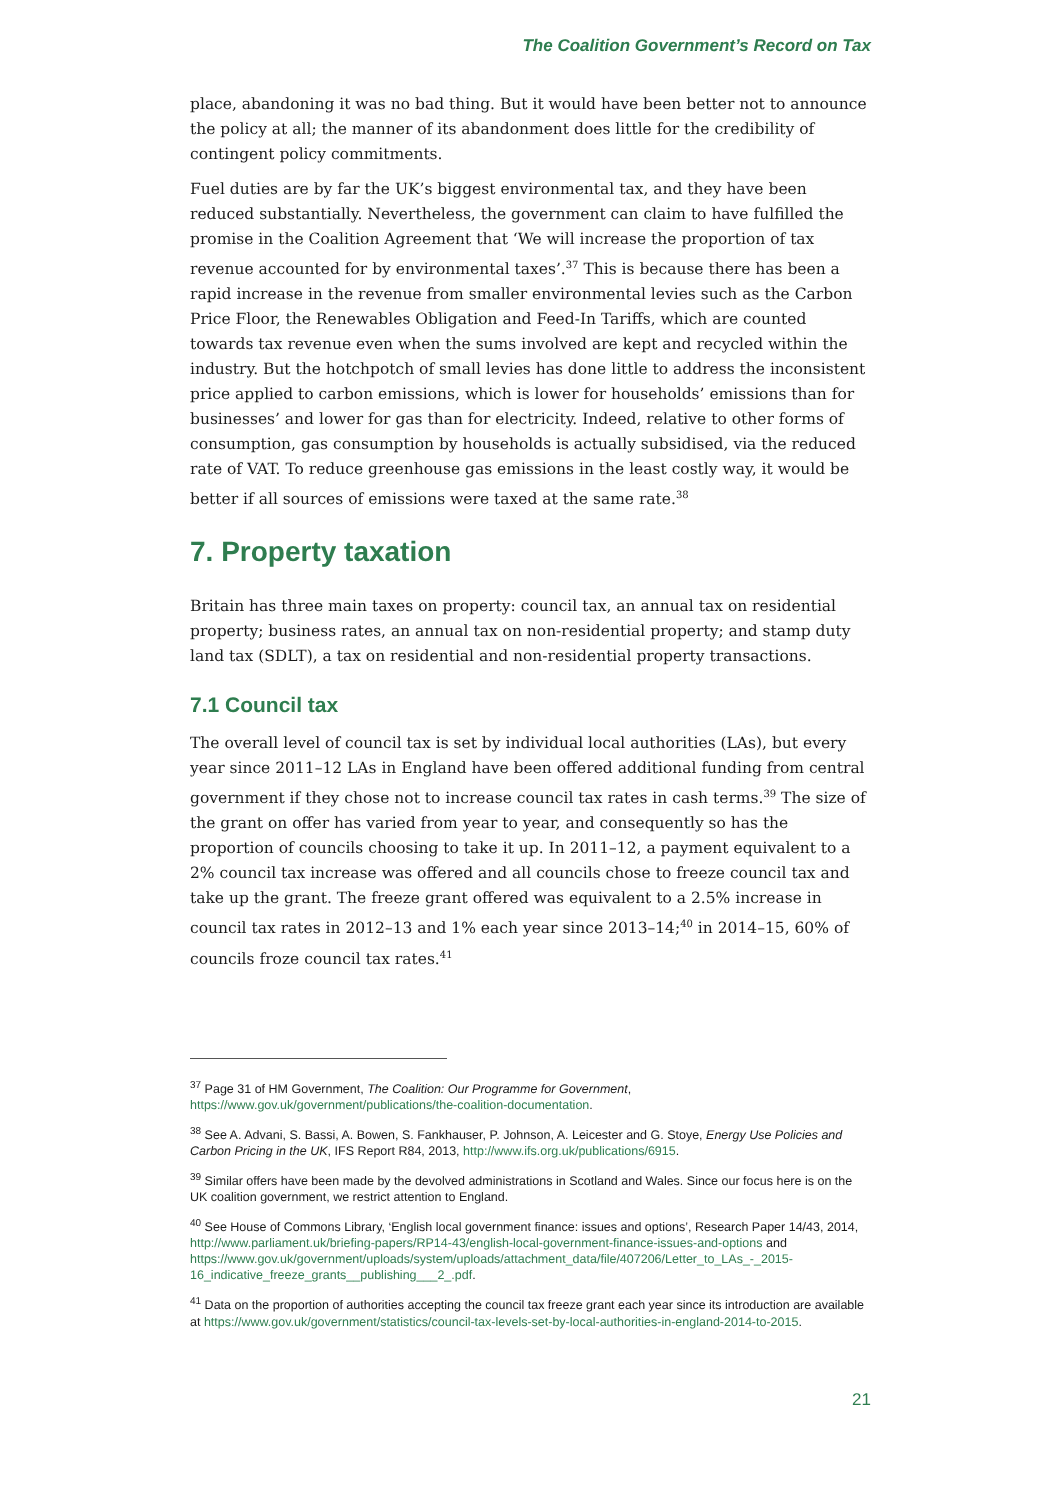The Coalition Government’s Record on Tax
place, abandoning it was no bad thing. But it would have been better not to announce the policy at all; the manner of its abandonment does little for the credibility of contingent policy commitments.
Fuel duties are by far the UK’s biggest environmental tax, and they have been reduced substantially. Nevertheless, the government can claim to have fulfilled the promise in the Coalition Agreement that ‘We will increase the proportion of tax revenue accounted for by environmental taxes’.<sup>37</sup> This is because there has been a rapid increase in the revenue from smaller environmental levies such as the Carbon Price Floor, the Renewables Obligation and Feed-In Tariffs, which are counted towards tax revenue even when the sums involved are kept and recycled within the industry. But the hotchpotch of small levies has done little to address the inconsistent price applied to carbon emissions, which is lower for households’ emissions than for businesses’ and lower for gas than for electricity. Indeed, relative to other forms of consumption, gas consumption by households is actually subsidised, via the reduced rate of VAT. To reduce greenhouse gas emissions in the least costly way, it would be better if all sources of emissions were taxed at the same rate.<sup>38</sup>
7. Property taxation
Britain has three main taxes on property: council tax, an annual tax on residential property; business rates, an annual tax on non-residential property; and stamp duty land tax (SDLT), a tax on residential and non-residential property transactions.
7.1 Council tax
The overall level of council tax is set by individual local authorities (LAs), but every year since 2011–12 LAs in England have been offered additional funding from central government if they chose not to increase council tax rates in cash terms.<sup>39</sup> The size of the grant on offer has varied from year to year, and consequently so has the proportion of councils choosing to take it up. In 2011–12, a payment equivalent to a 2% council tax increase was offered and all councils chose to freeze council tax and take up the grant. The freeze grant offered was equivalent to a 2.5% increase in council tax rates in 2012–13 and 1% each year since 2013–14;<sup>40</sup> in 2014–15, 60% of councils froze council tax rates.<sup>41</sup>
<sup>37</sup> Page 31 of HM Government, The Coalition: Our Programme for Government, https://www.gov.uk/government/publications/the-coalition-documentation.
<sup>38</sup> See A. Advani, S. Bassi, A. Bowen, S. Fankhauser, P. Johnson, A. Leicester and G. Stoye, Energy Use Policies and Carbon Pricing in the UK, IFS Report R84, 2013, http://www.ifs.org.uk/publications/6915.
<sup>39</sup> Similar offers have been made by the devolved administrations in Scotland and Wales. Since our focus here is on the UK coalition government, we restrict attention to England.
<sup>40</sup> See House of Commons Library, ‘English local government finance: issues and options’, Research Paper 14/43, 2014, http://www.parliament.uk/briefing-papers/RP14-43/english-local-government-finance-issues-and-options and https://www.gov.uk/government/uploads/system/uploads/attachment_data/file/407206/Letter_to_LAs_-_2015-16_indicative_freeze_grants__publishing___2_.pdf.
<sup>41</sup> Data on the proportion of authorities accepting the council tax freeze grant each year since its introduction are available at https://www.gov.uk/government/statistics/council-tax-levels-set-by-local-authorities-in-england-2014-to-2015.
21